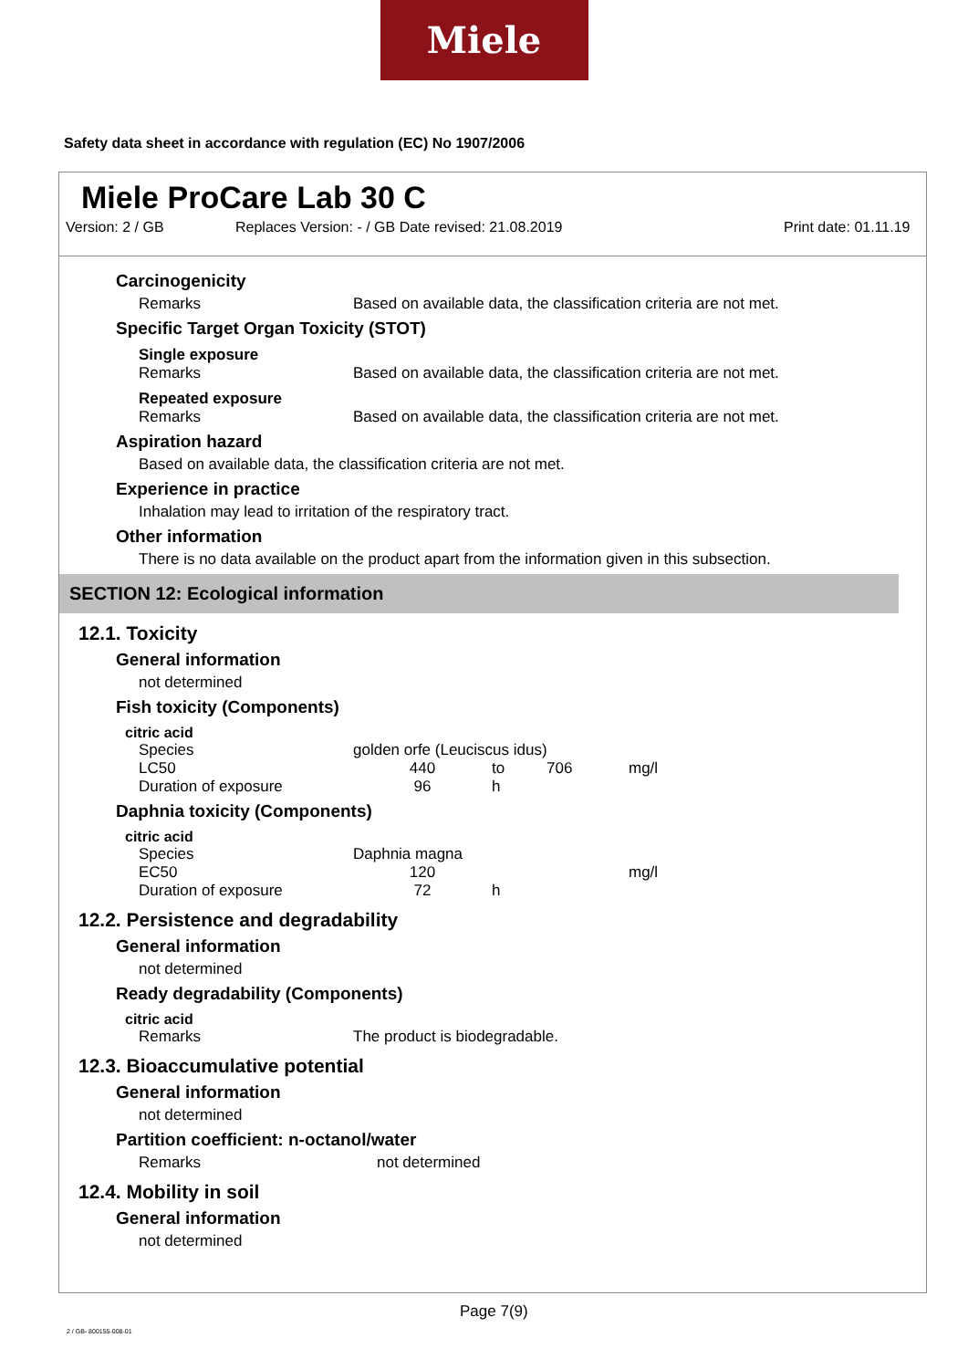Miele
Safety data sheet in accordance with regulation (EC) No 1907/2006
Miele ProCare Lab 30 C
Version: 2 / GB Replaces Version: - / GB Date revised: 21.08.2019 Print date: 01.11.19
Carcinogenicity
| Remarks | Based on available data, the classification criteria are not met. |
Specific Target Organ Toxicity (STOT)
Single exposure
| Remarks | Based on available data, the classification criteria are not met. |
Repeated exposure
| Remarks | Based on available data, the classification criteria are not met. |
Aspiration hazard
Based on available data, the classification criteria are not met.
Experience in practice
Inhalation may lead to irritation of the respiratory tract.
Other information
There is no data available on the product apart from the information given in this subsection.
SECTION 12: Ecological information
12.1. Toxicity
General information
not determined
Fish toxicity (Components)
citric acid
| Species | golden orfe (Leuciscus idus) | | | |
| LC50 | 440 | to | 706 | mg/l |
| Duration of exposure | 96 | h | | |
Daphnia toxicity (Components)
citric acid
| Species | Daphnia magna | | | |
| EC50 | 120 | | | mg/l |
| Duration of exposure | 72 | h | | |
12.2. Persistence and degradability
General information
not determined
Ready degradability (Components)
citric acid
| Remarks | The product is biodegradable. |
12.3. Bioaccumulative potential
General information
not determined
Partition coefficient: n-octanol/water
| Remarks | not determined |
12.4. Mobility in soil
General information
not determined
Page 7(9)
2 / GB- 800155-008-01